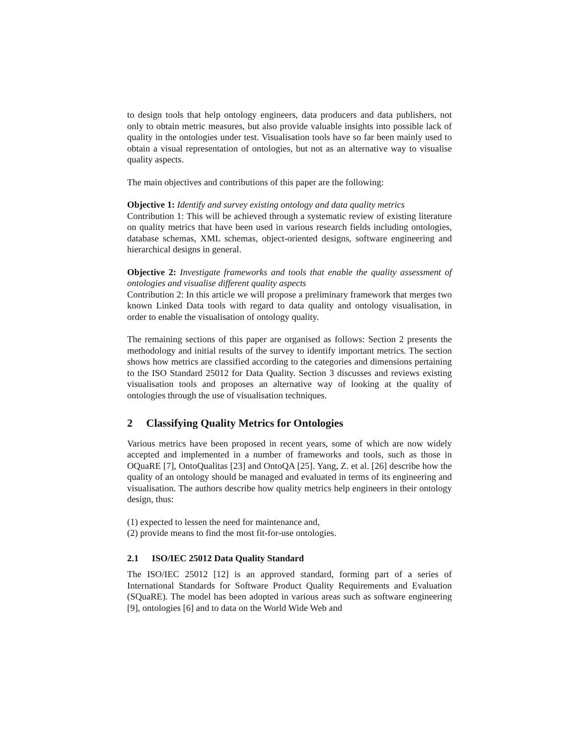to design tools that help ontology engineers, data producers and data publishers, not only to obtain metric measures, but also provide valuable insights into possible lack of quality in the ontologies under test. Visualisation tools have so far been mainly used to obtain a visual representation of ontologies, but not as an alternative way to visualise quality aspects.
The main objectives and contributions of this paper are the following:
Objective 1: Identify and survey existing ontology and data quality metrics
Contribution 1: This will be achieved through a systematic review of existing literature on quality metrics that have been used in various research fields including ontologies, database schemas, XML schemas, object-oriented designs, software engineering and hierarchical designs in general.
Objective 2: Investigate frameworks and tools that enable the quality assessment of ontologies and visualise different quality aspects
Contribution 2: In this article we will propose a preliminary framework that merges two known Linked Data tools with regard to data quality and ontology visualisation, in order to enable the visualisation of ontology quality.
The remaining sections of this paper are organised as follows: Section 2 presents the methodology and initial results of the survey to identify important metrics. The section shows how metrics are classified according to the categories and dimensions pertaining to the ISO Standard 25012 for Data Quality. Section 3 discusses and reviews existing visualisation tools and proposes an alternative way of looking at the quality of ontologies through the use of visualisation techniques.
2 Classifying Quality Metrics for Ontologies
Various metrics have been proposed in recent years, some of which are now widely accepted and implemented in a number of frameworks and tools, such as those in OQuaRE [7], OntoQualitas [23] and OntoQA [25]. Yang, Z. et al. [26] describe how the quality of an ontology should be managed and evaluated in terms of its engineering and visualisation. The authors describe how quality metrics help engineers in their ontology design, thus:
(1) expected to lessen the need for maintenance and,
(2) provide means to find the most fit-for-use ontologies.
2.1 ISO/IEC 25012 Data Quality Standard
The ISO/IEC 25012 [12] is an approved standard, forming part of a series of International Standards for Software Product Quality Requirements and Evaluation (SQuaRE). The model has been adopted in various areas such as software engineering [9], ontologies [6] and to data on the World Wide Web and